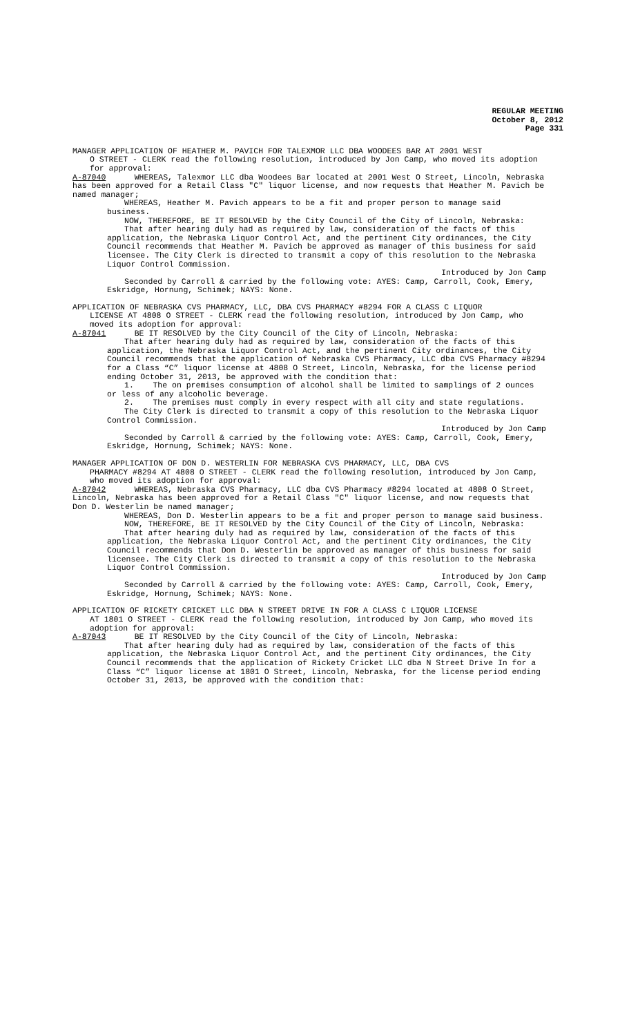REGULAR MEETING
October 8, 2012
Page 331
MANAGER APPLICATION OF HEATHER M. PAVICH FOR TALEXMOR LLC DBA WOODEES BAR AT 2001 WEST
O STREET - CLERK read the following resolution, introduced by Jon Camp, who moved its adoption for approval:
A-87040 WHEREAS, Talexmor LLC dba Woodees Bar located at 2001 West O Street, Lincoln, Nebraska has been approved for a Retail Class "C" liquor license, and now requests that Heather M. Pavich be named manager;
WHEREAS, Heather M. Pavich appears to be a fit and proper person to manage said business.
NOW, THEREFORE, BE IT RESOLVED by the City Council of the City of Lincoln, Nebraska:
That after hearing duly had as required by law, consideration of the facts of this application, the Nebraska Liquor Control Act, and the pertinent City ordinances, the City Council recommends that Heather M. Pavich be approved as manager of this business for said licensee. The City Clerk is directed to transmit a copy of this resolution to the Nebraska Liquor Control Commission.
Introduced by Jon Camp
Seconded by Carroll & carried by the following vote: AYES: Camp, Carroll, Cook, Emery, Eskridge, Hornung, Schimek; NAYS: None.
APPLICATION OF NEBRASKA CVS PHARMACY, LLC, DBA CVS PHARMACY #8294 FOR A CLASS C LIQUOR
LICENSE AT 4808 O STREET - CLERK read the following resolution, introduced by Jon Camp, who moved its adoption for approval:
A-87041 BE IT RESOLVED by the City Council of the City of Lincoln, Nebraska:
That after hearing duly had as required by law, consideration of the facts of this application, the Nebraska Liquor Control Act, and the pertinent City ordinances, the City Council recommends that the application of Nebraska CVS Pharmacy, LLC dba CVS Pharmacy #8294 for a Class “C” liquor license at 4808 O Street, Lincoln, Nebraska, for the license period ending October 31, 2013, be approved with the condition that:
1. The on premises consumption of alcohol shall be limited to samplings of 2 ounces or less of any alcoholic beverage.
2. The premises must comply in every respect with all city and state regulations.
The City Clerk is directed to transmit a copy of this resolution to the Nebraska Liquor Control Commission.
Introduced by Jon Camp
Seconded by Carroll & carried by the following vote: AYES: Camp, Carroll, Cook, Emery, Eskridge, Hornung, Schimek; NAYS: None.
MANAGER APPLICATION OF DON D. WESTERLIN FOR NEBRASKA CVS PHARMACY, LLC, DBA CVS
PHARMACY #8294 AT 4808 O STREET - CLERK read the following resolution, introduced by Jon Camp, who moved its adoption for approval:
A-87042 WHEREAS, Nebraska CVS Pharmacy, LLC dba CVS Pharmacy #8294 located at 4808 O Street, Lincoln, Nebraska has been approved for a Retail Class "C" liquor license, and now requests that Don D. Westerlin be named manager;
WHEREAS, Don D. Westerlin appears to be a fit and proper person to manage said business.
NOW, THEREFORE, BE IT RESOLVED by the City Council of the City of Lincoln, Nebraska:
That after hearing duly had as required by law, consideration of the facts of this application, the Nebraska Liquor Control Act, and the pertinent City ordinances, the City Council recommends that Don D. Westerlin be approved as manager of this business for said licensee. The City Clerk is directed to transmit a copy of this resolution to the Nebraska Liquor Control Commission.
Introduced by Jon Camp
Seconded by Carroll & carried by the following vote: AYES: Camp, Carroll, Cook, Emery, Eskridge, Hornung, Schimek; NAYS: None.
APPLICATION OF RICKETY CRICKET LLC DBA N STREET DRIVE IN FOR A CLASS C LIQUOR LICENSE
AT 1801 O STREET - CLERK read the following resolution, introduced by Jon Camp, who moved its adoption for approval:
A-87043 BE IT RESOLVED by the City Council of the City of Lincoln, Nebraska:
That after hearing duly had as required by law, consideration of the facts of this application, the Nebraska Liquor Control Act, and the pertinent City ordinances, the City Council recommends that the application of Rickety Cricket LLC dba N Street Drive In for a Class “C” liquor license at 1801 O Street, Lincoln, Nebraska, for the license period ending October 31, 2013, be approved with the condition that: